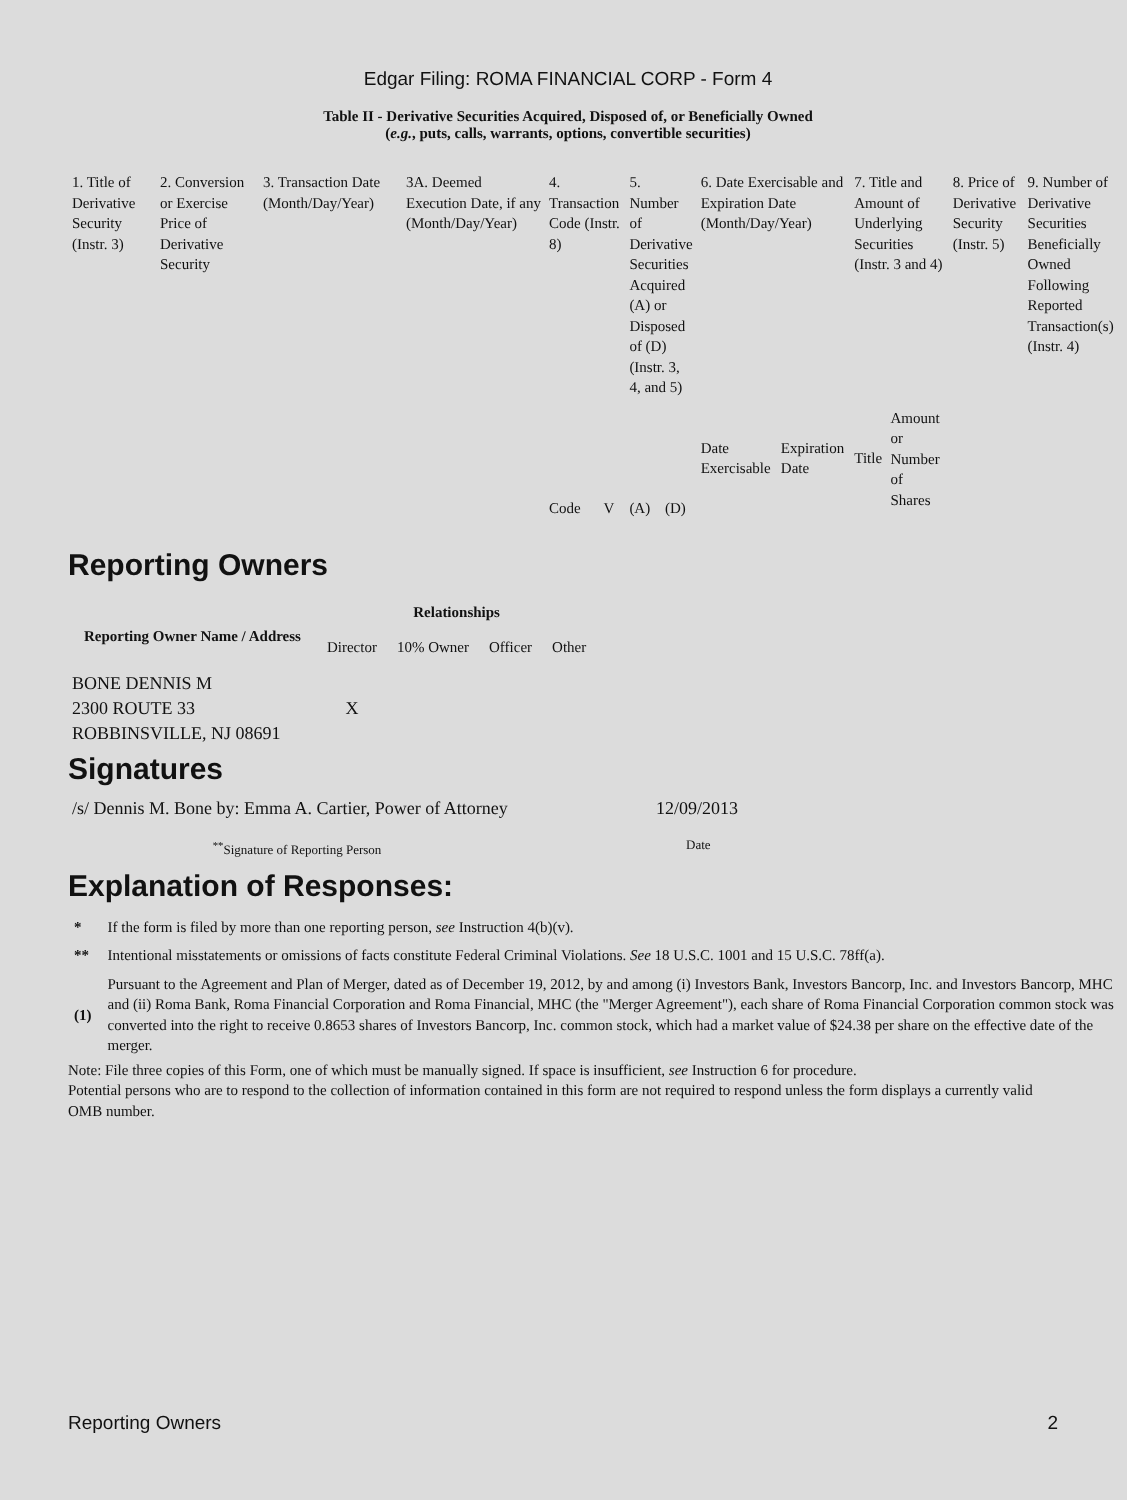Edgar Filing: ROMA FINANCIAL CORP - Form 4
Table II - Derivative Securities Acquired, Disposed of, or Beneficially Owned
(e.g., puts, calls, warrants, options, convertible securities)
| 1. Title of Derivative Security (Instr. 3) | 2. Conversion or Exercise Price of Derivative Security | 3. Transaction Date (Month/Day/Year) | 3A. Deemed Execution Date, if any (Month/Day/Year) | 4. Transaction Code (Instr. 8) | | 5. Number of Derivative Securities Acquired (A) or Disposed of (D) (Instr. 3, 4, and 5) | | 6. Date Exercisable and Expiration Date (Month/Day/Year) | | 7. Title and Amount of Underlying Securities (Instr. 3 and 4) | | 8. Price of Derivative Security (Instr. 5) | 9. Number of Derivative Securities Beneficially Owned Following Reported Transaction(s) (Instr. 4) |
| | | | | Code | V | (A) | (D) | Date Exercisable | Expiration Date | Title | Amount or Number of Shares | | |
Reporting Owners
| Reporting Owner Name / Address | Relationships | | | |
| --- | --- | --- | --- | --- |
| | Director | 10% Owner | Officer | Other |
| BONE DENNIS M 2300 ROUTE 33 ROBBINSVILLE, NJ 08691 | X | | | |
Signatures
| /s/ Dennis M. Bone by: Emma A. Cartier, Power of Attorney | 12/09/2013 |
| <sup>**</sup> Signature of Reporting Person | Date |
Explanation of Responses:
| * | If the form is filed by more than one reporting person, see Instruction 4(b)(v). |
| ** | Intentional misstatements or omissions of facts constitute Federal Criminal Violations. See 18 U.S.C. 1001 and 15 U.S.C. 78ff(a). |
| (1) | Pursuant to the Agreement and Plan of Merger, dated as of December 19, 2012, by and among (i) Investors Bank, Investors Bancorp, Inc. and Investors Bancorp, MHC and (ii) Roma Bank, Roma Financial Corporation and Roma Financial, MHC (the "Merger Agreement"), each share of Roma Financial Corporation common stock was converted into the right to receive 0.8653 shares of Investors Bancorp, Inc. common stock, which had a market value of $24.38 per share on the effective date of the merger. |
Note: File three copies of this Form, one of which must be manually signed. If space is insufficient, see Instruction 6 for procedure.
Potential persons who are to respond to the collection of information contained in this form are not required to respond unless the form displays a currently valid OMB number.
Reporting Owners 2